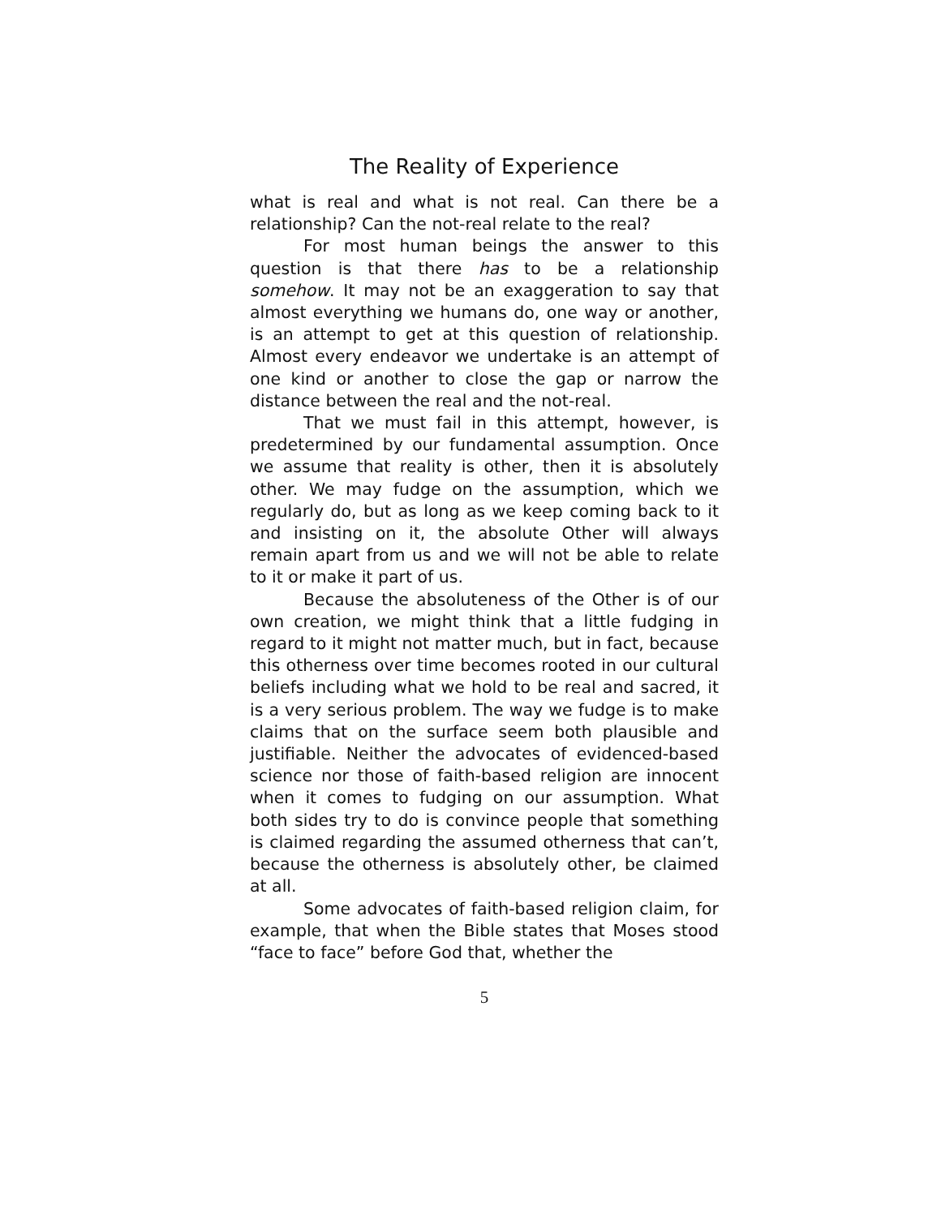The Reality of Experience
what is real and what is not real. Can there be a relationship? Can the not-real relate to the real?
For most human beings the answer to this question is that there has to be a relationship somehow. It may not be an exaggeration to say that almost everything we humans do, one way or another, is an attempt to get at this question of relationship. Almost every endeavor we undertake is an attempt of one kind or another to close the gap or narrow the distance between the real and the not-real.
That we must fail in this attempt, however, is predetermined by our fundamental assumption. Once we assume that reality is other, then it is absolutely other. We may fudge on the assumption, which we regularly do, but as long as we keep coming back to it and insisting on it, the absolute Other will always remain apart from us and we will not be able to relate to it or make it part of us.
Because the absoluteness of the Other is of our own creation, we might think that a little fudging in regard to it might not matter much, but in fact, because this otherness over time becomes rooted in our cultural beliefs including what we hold to be real and sacred, it is a very serious problem. The way we fudge is to make claims that on the surface seem both plausible and justifiable. Neither the advocates of evidenced-based science nor those of faith-based religion are innocent when it comes to fudging on our assumption. What both sides try to do is convince people that something is claimed regarding the assumed otherness that can’t, because the otherness is absolutely other, be claimed at all.
Some advocates of faith-based religion claim, for example, that when the Bible states that Moses stood “face to face” before God that, whether the
5